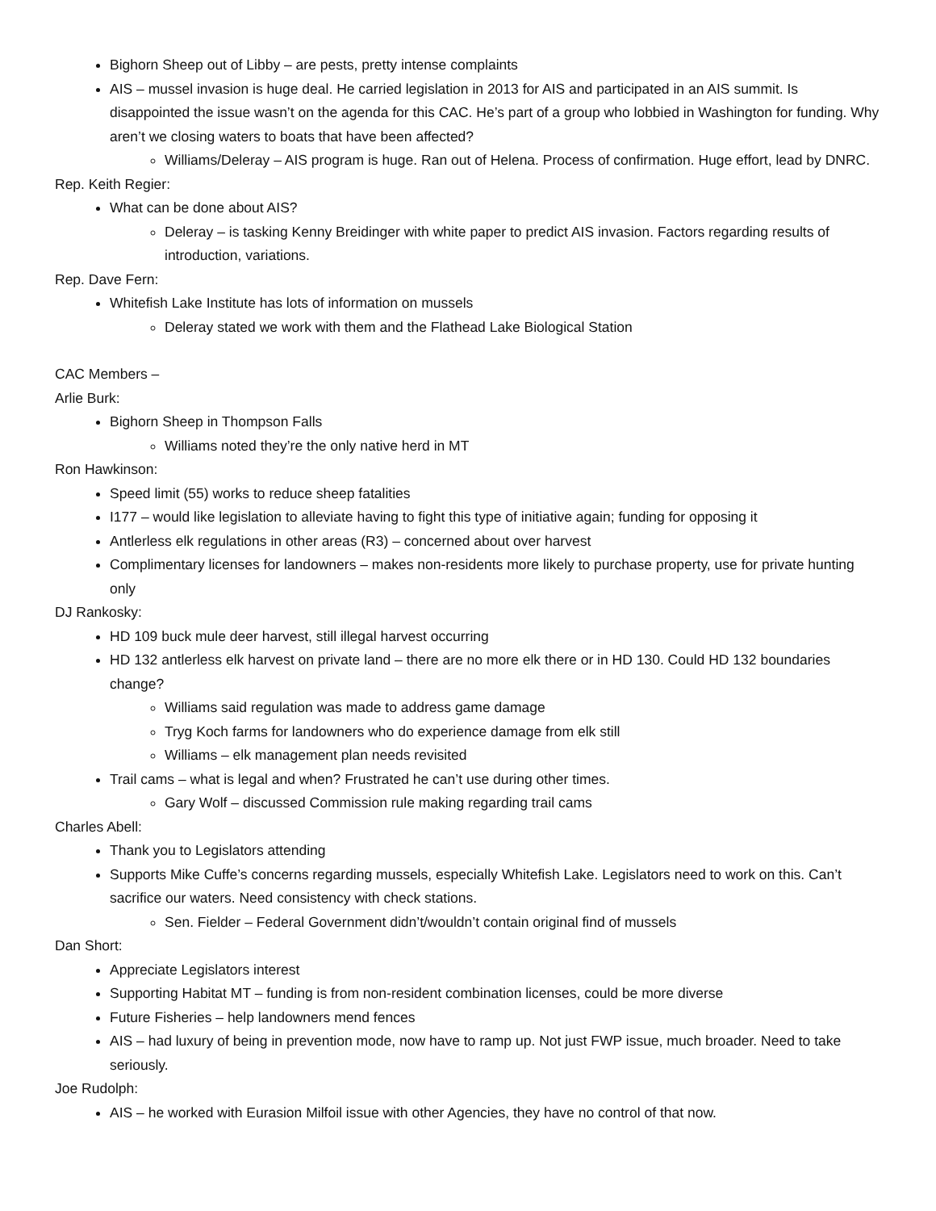Bighorn Sheep out of Libby – are pests, pretty intense complaints
AIS – mussel invasion is huge deal. He carried legislation in 2013 for AIS and participated in an AIS summit. Is disappointed the issue wasn’t on the agenda for this CAC. He’s part of a group who lobbied in Washington for funding. Why aren’t we closing waters to boats that have been affected?
Williams/Deleray – AIS program is huge. Ran out of Helena. Process of confirmation. Huge effort, lead by DNRC.
Rep. Keith Regier:
What can be done about AIS?
Deleray – is tasking Kenny Breidinger with white paper to predict AIS invasion. Factors regarding results of introduction, variations.
Rep. Dave Fern:
Whitefish Lake Institute has lots of information on mussels
Deleray stated we work with them and the Flathead Lake Biological Station
CAC Members –
Arlie Burk:
Bighorn Sheep in Thompson Falls
Williams noted they’re the only native herd in MT
Ron Hawkinson:
Speed limit (55) works to reduce sheep fatalities
I177 – would like legislation to alleviate having to fight this type of initiative again; funding for opposing it
Antlerless elk regulations in other areas (R3) – concerned about over harvest
Complimentary licenses for landowners – makes non-residents more likely to purchase property, use for private hunting only
DJ Rankosky:
HD 109 buck mule deer harvest, still illegal harvest occurring
HD 132 antlerless elk harvest on private land – there are no more elk there or in HD 130. Could HD 132 boundaries change?
Williams said regulation was made to address game damage
Tryg Koch farms for landowners who do experience damage from elk still
Williams – elk management plan needs revisited
Trail cams – what is legal and when? Frustrated he can’t use during other times.
Gary Wolf – discussed Commission rule making regarding trail cams
Charles Abell:
Thank you to Legislators attending
Supports Mike Cuffe’s concerns regarding mussels, especially Whitefish Lake. Legislators need to work on this. Can’t sacrifice our waters. Need consistency with check stations.
Sen. Fielder – Federal Government didn’t/wouldn’t contain original find of mussels
Dan Short:
Appreciate Legislators interest
Supporting Habitat MT – funding is from non-resident combination licenses, could be more diverse
Future Fisheries – help landowners mend fences
AIS – had luxury of being in prevention mode, now have to ramp up. Not just FWP issue, much broader. Need to take seriously.
Joe Rudolph:
AIS – he worked with Eurasion Milfoil issue with other Agencies, they have no control of that now.